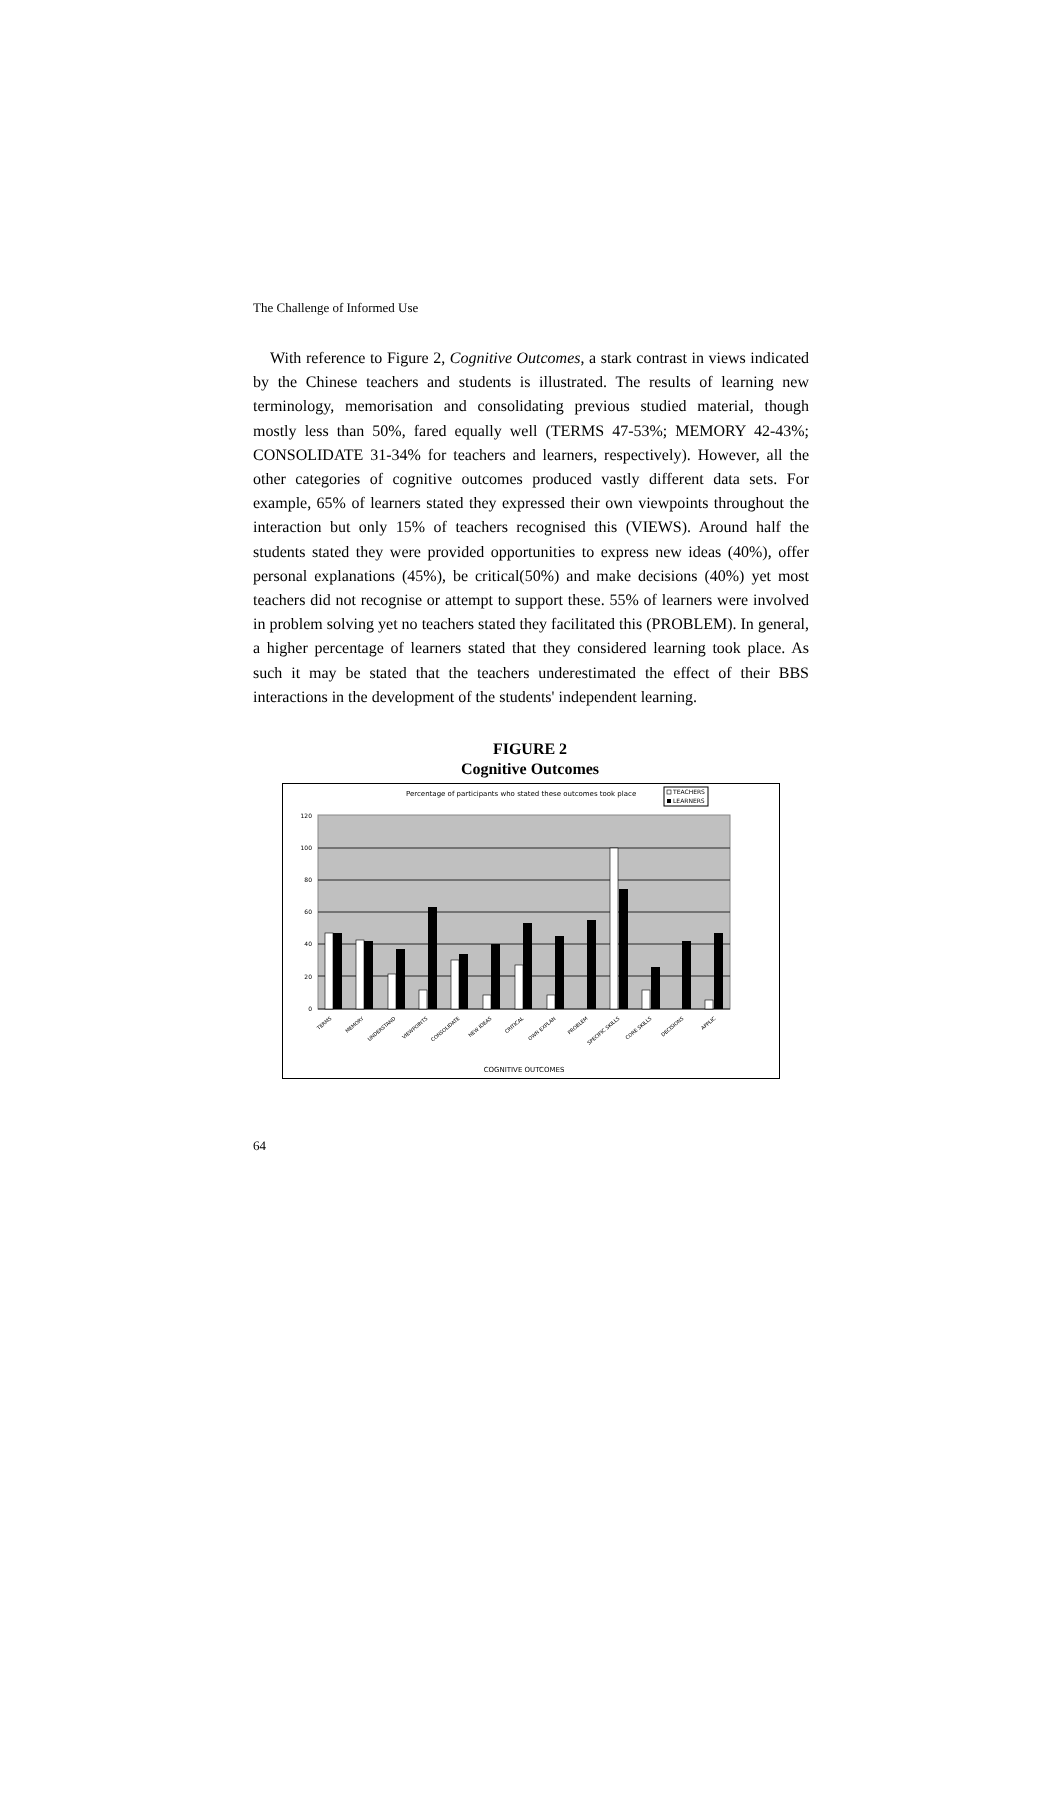The Challenge of Informed Use
With reference to Figure 2, Cognitive Outcomes, a stark contrast in views indicated by the Chinese teachers and students is illustrated. The results of learning new terminology, memorisation and consolidating previous studied material, though mostly less than 50%, fared equally well (TERMS 47-53%; MEMORY 42-43%; CONSOLIDATE 31-34% for teachers and learners, respectively). However, all the other categories of cognitive outcomes produced vastly different data sets. For example, 65% of learners stated they expressed their own viewpoints throughout the interaction but only 15% of teachers recognised this (VIEWS). Around half the students stated they were provided opportunities to express new ideas (40%), offer personal explanations (45%), be critical(50%) and make decisions (40%) yet most teachers did not recognise or attempt to support these. 55% of learners were involved in problem solving yet no teachers stated they facilitated this (PROBLEM). In general, a higher percentage of learners stated that they considered learning took place. As such it may be stated that the teachers underestimated the effect of their BBS interactions in the development of the students' independent learning.
FIGURE 2
Cognitive Outcomes
Percentage of participants who stated these outcomes took place
TEACHERS
LEARNERS
120
100
80
60
40
20
0
TERMS
MEMORY
UNDERSTAND
VIEWPOINTS
CONSOLIDATE
NEW IDEAS
CRITICAL
OWN EXPLAN
PROBLEM
SPECIFIC SKILLS
CORE SKILLS
DECISIONS
APPLIC
COGNITIVE OUTCOMES
64